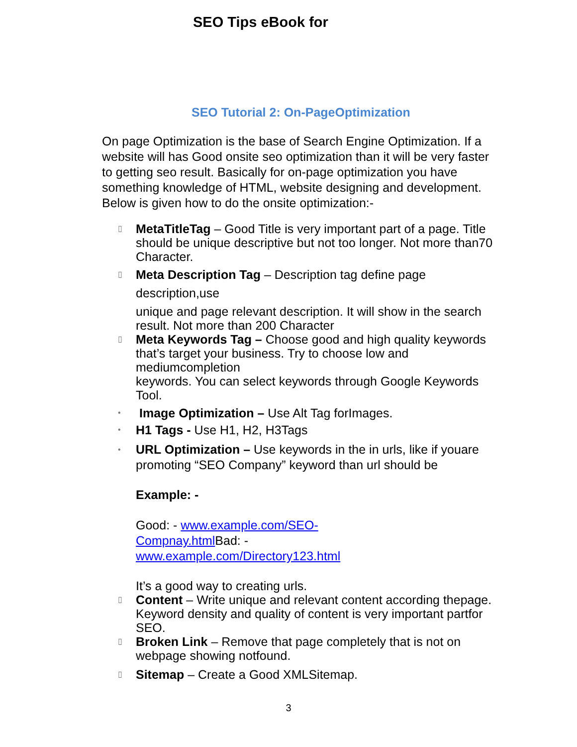SEO Tips eBook for
SEO Tutorial 2: On-PageOptimization
On page Optimization is the base of Search Engine Optimization. If a website will has Good onsite seo optimization than it will be very faster to getting seo result. Basically for on-page optimization you have something knowledge of HTML, website designing and development. Below is given how to do the onsite optimization:-
▯ MetaTitleTag – Good Title is very important part of a page. Title should be unique descriptive but not too longer. Not more than70 Character.
▯ Meta Description Tag – Description tag define page
description,use
unique and page relevant description. It will show in the search result. Not more than 200 Character
▯ Meta Keywords Tag – Choose good and high quality keywords that’s target your business. Try to choose low and mediumcompletion
keywords. You can select keywords through Google Keywords Tool.
• Image Optimization – Use Alt Tag forImages.
• H1 Tags - Use H1, H2, H3Tags
• URL Optimization – Use keywords in the in urls, like if youare promoting “SEO Company” keyword than url should be
Example: -
Good: - www.example.com/SEO-
Compnay.html Bad: -
www.example.com/Directory123.html
It’s a good way to creating urls.
▯ Content – Write unique and relevant content according thepage. Keyword density and quality of content is very important partfor
SEO.
▯ Broken Link – Remove that page completely that is not on webpage showing notfound.
▯ Sitemap – Create a Good XMLSitemap.
3